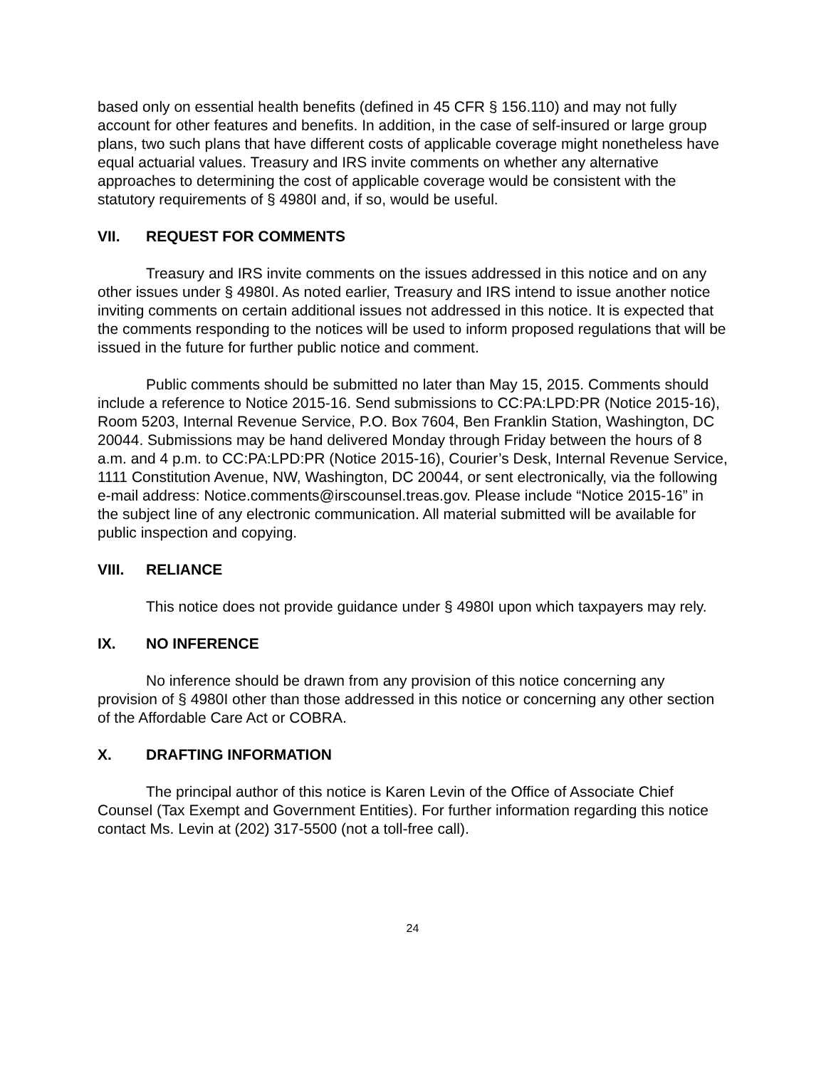based only on essential health benefits (defined in 45 CFR § 156.110) and may not fully account for other features and benefits. In addition, in the case of self-insured or large group plans, two such plans that have different costs of applicable coverage might nonetheless have equal actuarial values. Treasury and IRS invite comments on whether any alternative approaches to determining the cost of applicable coverage would be consistent with the statutory requirements of § 4980I and, if so, would be useful.
VII. REQUEST FOR COMMENTS
Treasury and IRS invite comments on the issues addressed in this notice and on any other issues under § 4980I. As noted earlier, Treasury and IRS intend to issue another notice inviting comments on certain additional issues not addressed in this notice. It is expected that the comments responding to the notices will be used to inform proposed regulations that will be issued in the future for further public notice and comment.
Public comments should be submitted no later than May 15, 2015. Comments should include a reference to Notice 2015-16. Send submissions to CC:PA:LPD:PR (Notice 2015-16), Room 5203, Internal Revenue Service, P.O. Box 7604, Ben Franklin Station, Washington, DC 20044. Submissions may be hand delivered Monday through Friday between the hours of 8 a.m. and 4 p.m. to CC:PA:LPD:PR (Notice 2015-16), Courier’s Desk, Internal Revenue Service, 1111 Constitution Avenue, NW, Washington, DC 20044, or sent electronically, via the following e-mail address: Notice.comments@irscounsel.treas.gov. Please include “Notice 2015-16” in the subject line of any electronic communication. All material submitted will be available for public inspection and copying.
VIII. RELIANCE
This notice does not provide guidance under § 4980I upon which taxpayers may rely.
IX. NO INFERENCE
No inference should be drawn from any provision of this notice concerning any provision of § 4980I other than those addressed in this notice or concerning any other section of the Affordable Care Act or COBRA.
X. DRAFTING INFORMATION
The principal author of this notice is Karen Levin of the Office of Associate Chief Counsel (Tax Exempt and Government Entities). For further information regarding this notice contact Ms. Levin at (202) 317-5500 (not a toll-free call).
24